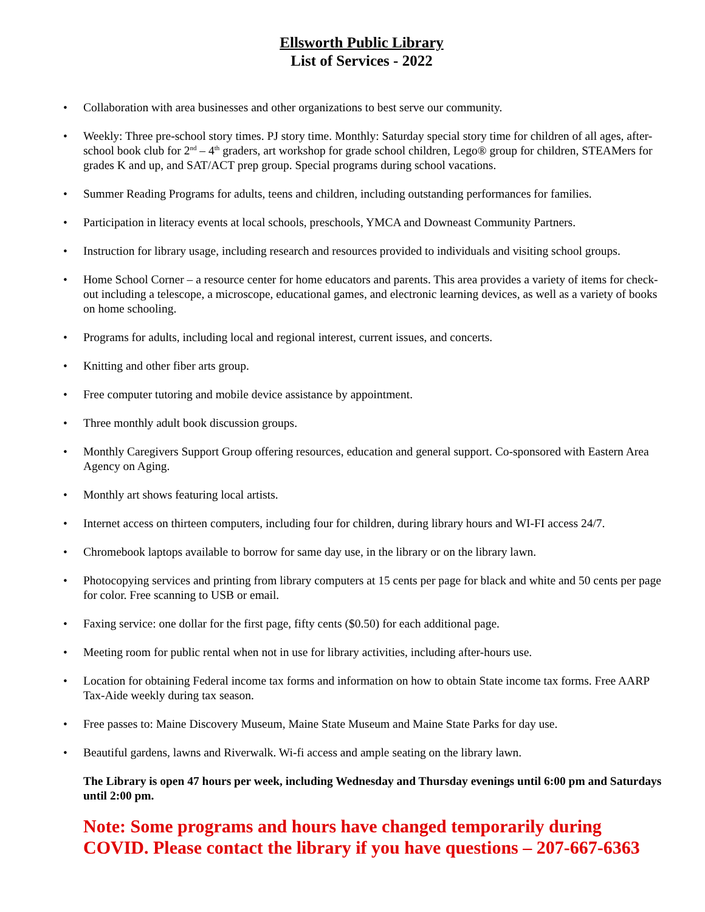Ellsworth Public Library
List of Services - 2022
• Collaboration with area businesses and other organizations to best serve our community.
• Weekly: Three pre-school story times. PJ story time. Monthly: Saturday special story time for children of all ages, after-school book club for 2<sup>nd</sup> – 4<sup>th</sup> graders, art workshop for grade school children, Lego® group for children, STEAMers for grades K and up, and SAT/ACT prep group. Special programs during school vacations.
• Summer Reading Programs for adults, teens and children, including outstanding performances for families.
• Participation in literacy events at local schools, preschools, YMCA and Downeast Community Partners.
• Instruction for library usage, including research and resources provided to individuals and visiting school groups.
• Home School Corner – a resource center for home educators and parents. This area provides a variety of items for check-out including a telescope, a microscope, educational games, and electronic learning devices, as well as a variety of books on home schooling.
• Programs for adults, including local and regional interest, current issues, and concerts.
• Knitting and other fiber arts group.
• Free computer tutoring and mobile device assistance by appointment.
• Three monthly adult book discussion groups.
• Monthly Caregivers Support Group offering resources, education and general support. Co-sponsored with Eastern Area Agency on Aging.
• Monthly art shows featuring local artists.
• Internet access on thirteen computers, including four for children, during library hours and WI-FI access 24/7.
• Chromebook laptops available to borrow for same day use, in the library or on the library lawn.
• Photocopying services and printing from library computers at 15 cents per page for black and white and 50 cents per page for color. Free scanning to USB or email.
• Faxing service: one dollar for the first page, fifty cents ($0.50) for each additional page.
• Meeting room for public rental when not in use for library activities, including after-hours use.
• Location for obtaining Federal income tax forms and information on how to obtain State income tax forms. Free AARP Tax-Aide weekly during tax season.
• Free passes to: Maine Discovery Museum, Maine State Museum and Maine State Parks for day use.
• Beautiful gardens, lawns and Riverwalk. Wi-fi access and ample seating on the library lawn.
The Library is open 47 hours per week, including Wednesday and Thursday evenings until 6:00 pm and Saturdays until 2:00 pm.
Note: Some programs and hours have changed temporarily during COVID. Please contact the library if you have questions – 207-667-6363